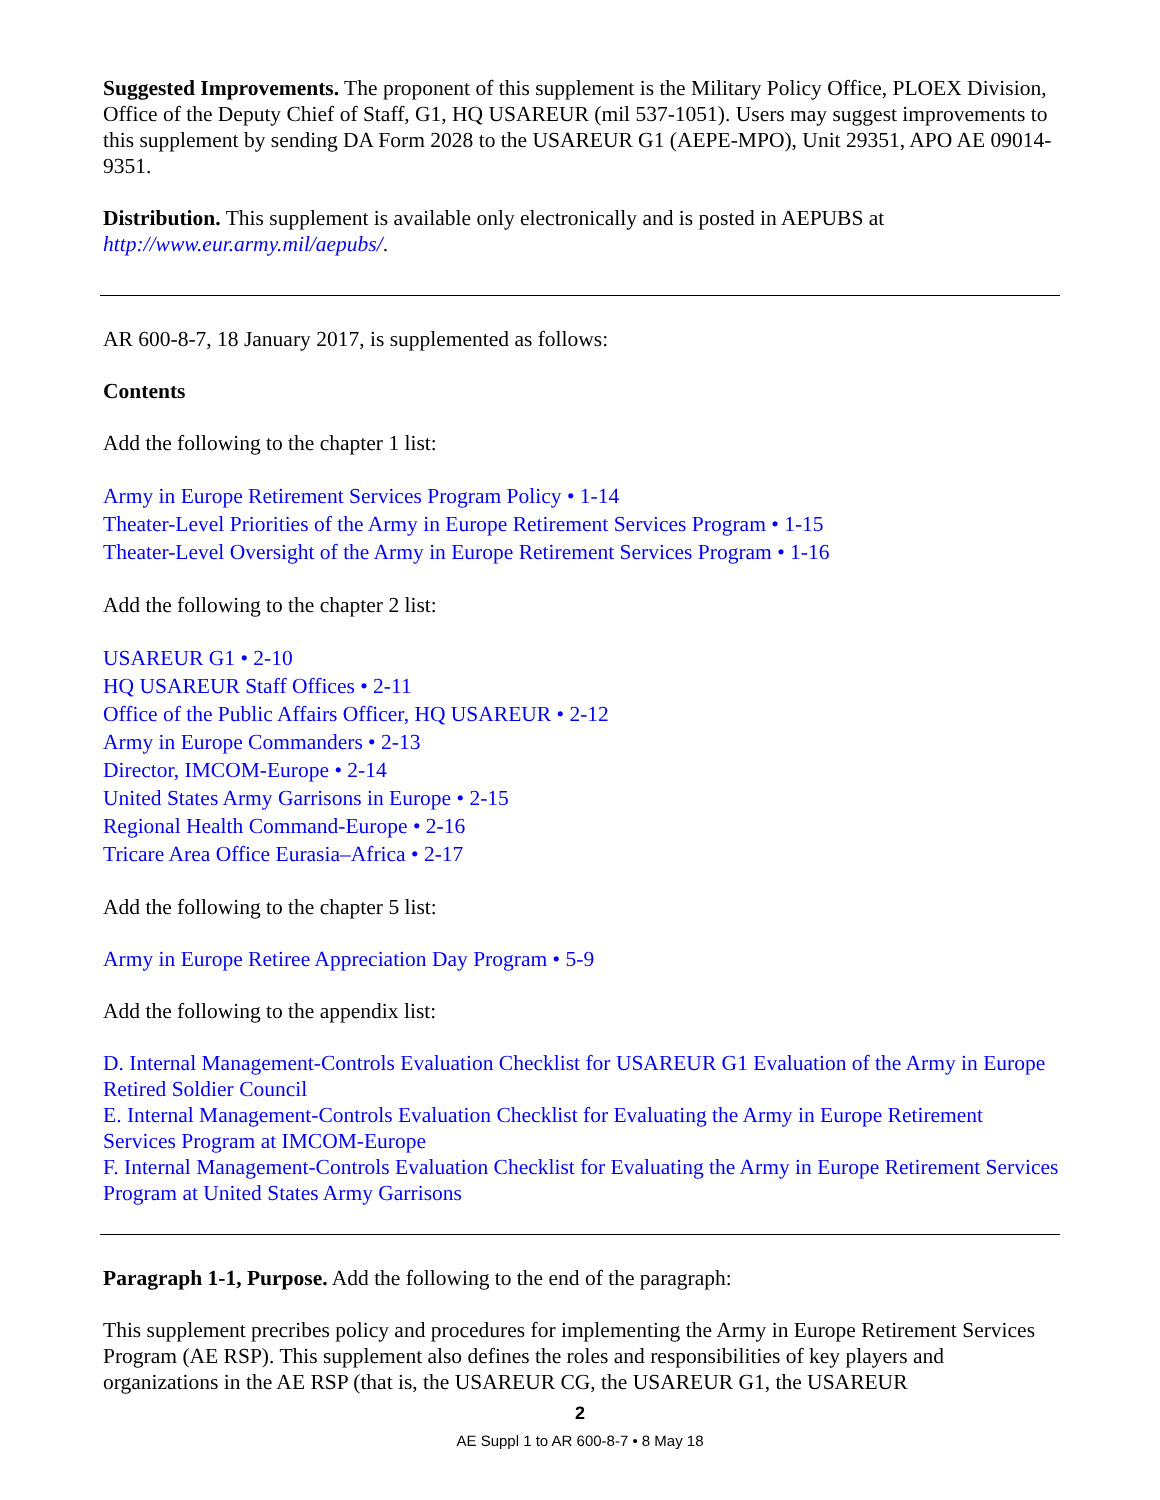Suggested Improvements. The proponent of this supplement is the Military Policy Office, PLOEX Division, Office of the Deputy Chief of Staff, G1, HQ USAREUR (mil 537-1051). Users may suggest improvements to this supplement by sending DA Form 2028 to the USAREUR G1 (AEPE-MPO), Unit 29351, APO AE 09014-9351.
Distribution. This supplement is available only electronically and is posted in AEPUBS at http://www.eur.army.mil/aepubs/.
AR 600-8-7, 18 January 2017, is supplemented as follows:
Contents
Add the following to the chapter 1 list:
Army in Europe Retirement Services Program Policy • 1-14
Theater-Level Priorities of the Army in Europe Retirement Services Program • 1-15
Theater-Level Oversight of the Army in Europe Retirement Services Program • 1-16
Add the following to the chapter 2 list:
USAREUR G1 • 2-10
HQ USAREUR Staff Offices • 2-11
Office of the Public Affairs Officer, HQ USAREUR • 2-12
Army in Europe Commanders • 2-13
Director, IMCOM-Europe • 2-14
United States Army Garrisons in Europe • 2-15
Regional Health Command-Europe • 2-16
Tricare Area Office Eurasia–Africa • 2-17
Add the following to the chapter 5 list:
Army in Europe Retiree Appreciation Day Program • 5-9
Add the following to the appendix list:
D. Internal Management-Controls Evaluation Checklist for USAREUR G1 Evaluation of the Army in Europe Retired Soldier Council
E. Internal Management-Controls Evaluation Checklist for Evaluating the Army in Europe Retirement Services Program at IMCOM-Europe
F. Internal Management-Controls Evaluation Checklist for Evaluating the Army in Europe Retirement Services Program at United States Army Garrisons
Paragraph 1-1, Purpose. Add the following to the end of the paragraph:
This supplement precribes policy and procedures for implementing the Army in Europe Retirement Services Program (AE RSP). This supplement also defines the roles and responsibilities of key players and organizations in the AE RSP (that is, the USAREUR CG, the USAREUR G1, the USAREUR
2
AE Suppl 1 to AR 600-8-7 • 8 May 18